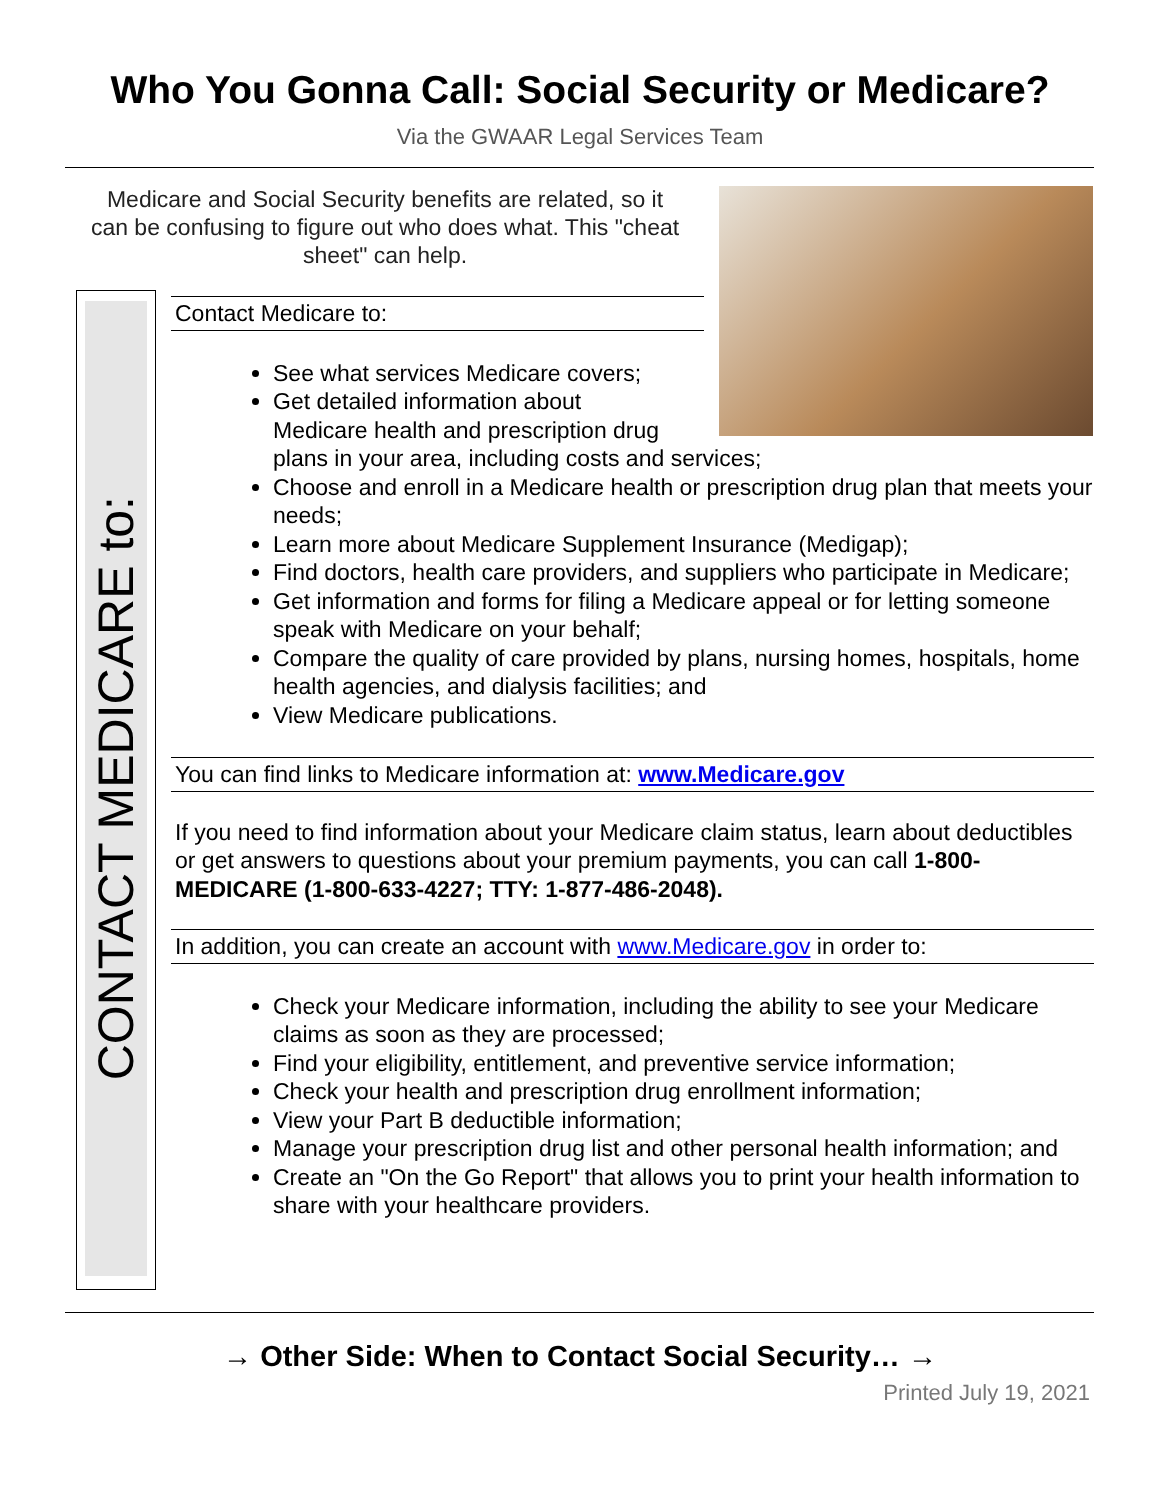Who You Gonna Call: Social Security or Medicare?
Via the GWAAR Legal Services Team
Medicare and Social Security benefits are related, so it can be confusing to figure out who does what. This "cheat sheet" can help.
CONTACT MEDICARE to:
Contact Medicare to:
See what services Medicare covers;
Get detailed information about
Medicare health and prescription drug
plans in your area, including costs and services;
Choose and enroll in a Medicare health or prescription drug plan that meets your needs;
Learn more about Medicare Supplement Insurance (Medigap);
Find doctors, health care providers, and suppliers who participate in Medicare;
Get information and forms for filing a Medicare appeal or for letting someone speak with Medicare on your behalf;
Compare the quality of care provided by plans, nursing homes, hospitals, home health agencies, and dialysis facilities; and
View Medicare publications.
You can find links to Medicare information at: www.Medicare.gov
If you need to find information about your Medicare claim status, learn about deductibles or get answers to questions about your premium payments, you can call 1-800-MEDICARE (1-800-633-4227; TTY: 1-877-486-2048).
In addition, you can create an account with www.Medicare.gov in order to:
Check your Medicare information, including the ability to see your Medicare claims as soon as they are processed;
Find your eligibility, entitlement, and preventive service information;
Check your health and prescription drug enrollment information;
View your Part B deductible information;
Manage your prescription drug list and other personal health information; and
Create an "On the Go Report" that allows you to print your health information to share with your healthcare providers.
→ Other Side: When to Contact Social Security… →
Printed July 19, 2021